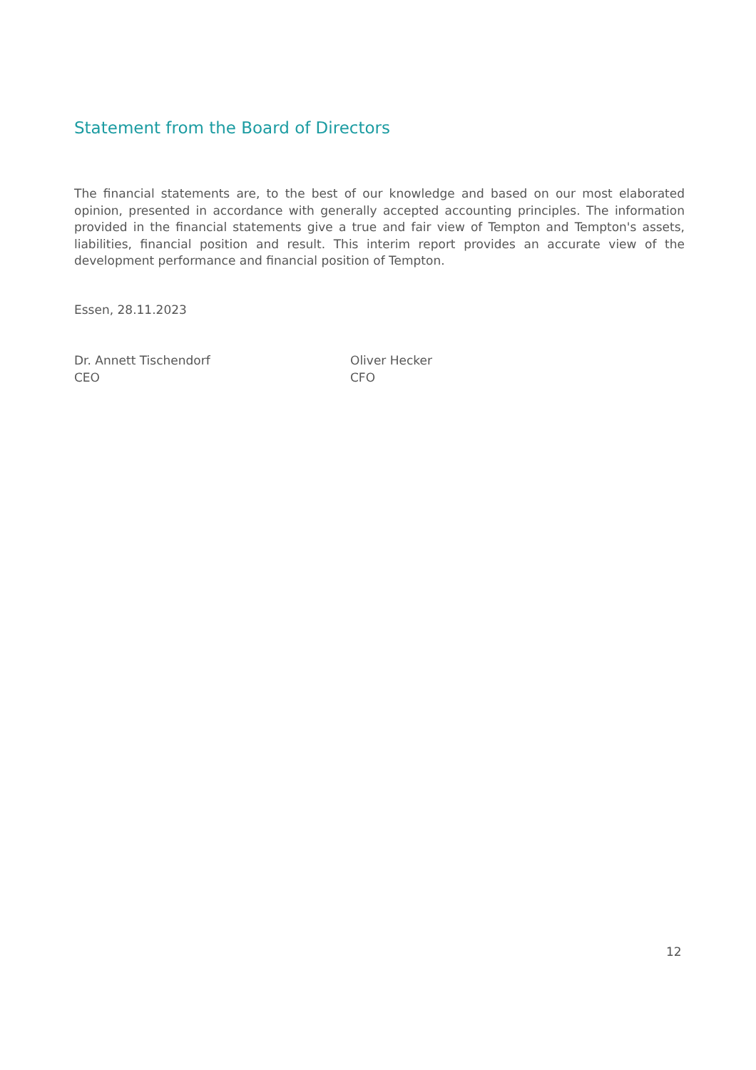Statement from the Board of Directors
The financial statements are, to the best of our knowledge and based on our most elaborated opinion, presented in accordance with generally accepted accounting principles. The information provided in the financial statements give a true and fair view of Tempton and Tempton's assets, liabilities, financial position and result. This interim report provides an accurate view of the development performance and financial position of Tempton.
Essen, 28.11.2023
Dr. Annett Tischendorf
CEO
Oliver Hecker
CFO
12